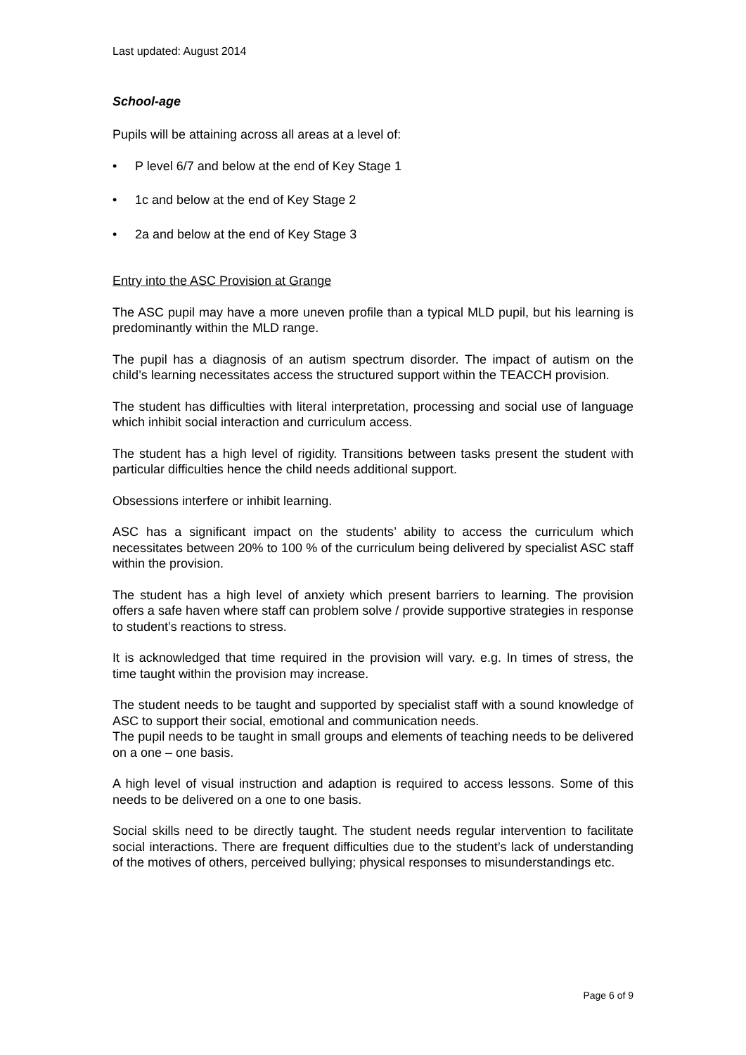Last updated: August 2014
School-age
Pupils will be attaining across all areas at a level of:
• P level 6/7 and below at the end of Key Stage 1
• 1c and below at the end of Key Stage 2
• 2a and below at the end of Key Stage 3
Entry into the ASC Provision at Grange
The ASC pupil may have a more uneven profile than a typical MLD pupil, but his learning is predominantly within the MLD range.
The pupil has a diagnosis of an autism spectrum disorder. The impact of autism on the child’s learning necessitates access the structured support within the TEACCH provision.
The student has difficulties with literal interpretation, processing and social use of language which inhibit social interaction and curriculum access.
The student has a high level of rigidity. Transitions between tasks present the student with particular difficulties hence the child needs additional support.
Obsessions interfere or inhibit learning.
ASC has a significant impact on the students’ ability to access the curriculum which necessitates between 20% to 100 % of the curriculum being delivered by specialist ASC staff within the provision.
The student has a high level of anxiety which present barriers to learning. The provision offers a safe haven where staff can problem solve / provide supportive strategies in response to student’s reactions to stress.
It is acknowledged that time required in the provision will vary. e.g. In times of stress, the time taught within the provision may increase.
The student needs to be taught and supported by specialist staff with a sound knowledge of ASC to support their social, emotional and communication needs.
The pupil needs to be taught in small groups and elements of teaching needs to be delivered on a one – one basis.
A high level of visual instruction and adaption is required to access lessons. Some of this needs to be delivered on a one to one basis.
Social skills need to be directly taught. The student needs regular intervention to facilitate social interactions. There are frequent difficulties due to the student’s lack of understanding of the motives of others, perceived bullying; physical responses to misunderstandings etc.
Page 6 of 9